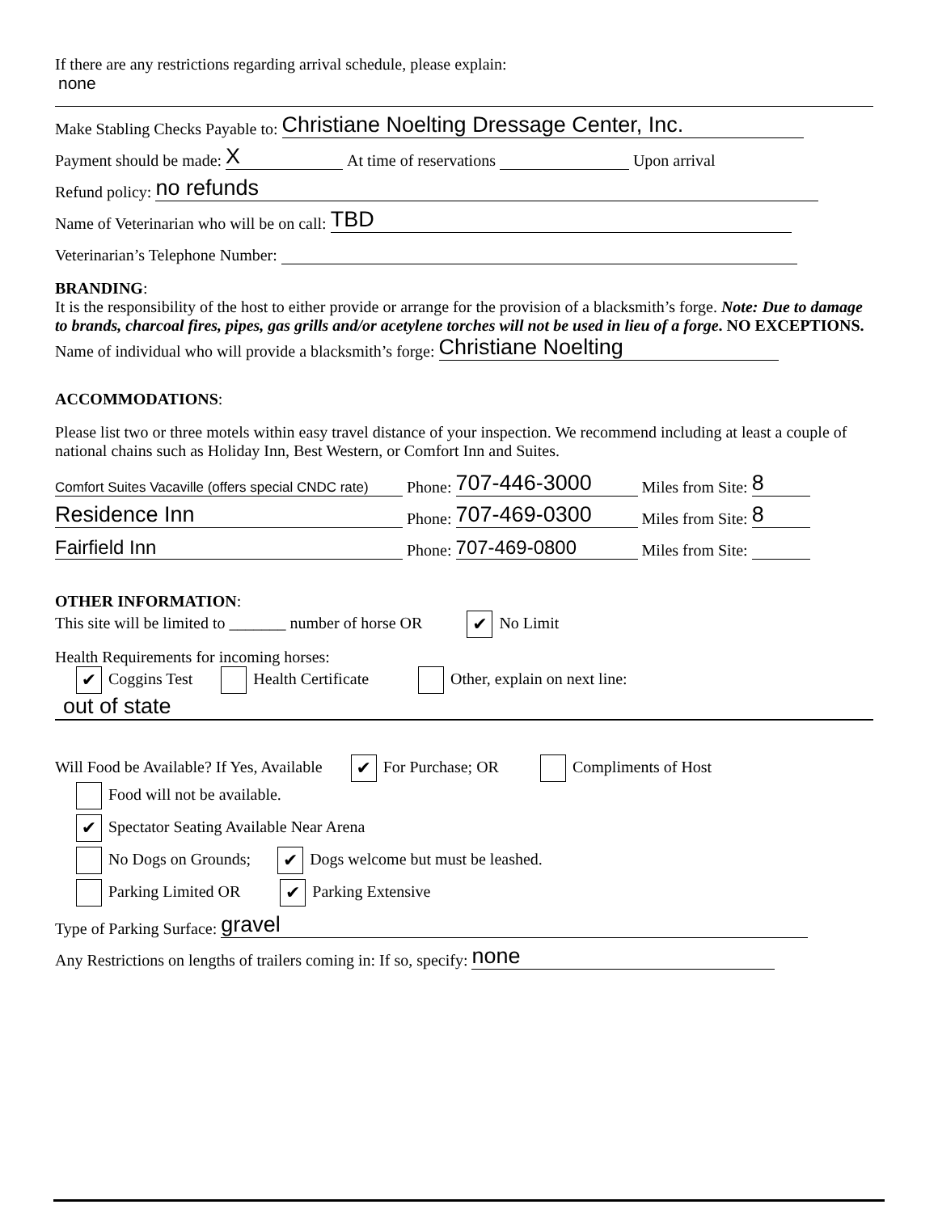If there are any restrictions regarding arrival schedule, please explain:
none
Make Stabling Checks Payable to: Christiane Noelting Dressage Center, Inc.
Payment should be made: X At time of reservations Upon arrival
Refund policy: no refunds
Name of Veterinarian who will be on call: TBD
Veterinarian’s Telephone Number:
BRANDING:
It is the responsibility of the host to either provide or arrange for the provision of a blacksmith’s forge. Note: Due to damage to brands, charcoal fires, pipes, gas grills and/or acetylene torches will not be used in lieu of a forge. NO EXCEPTIONS.
Name of individual who will provide a blacksmith’s forge: Christiane Noelting
ACCOMMODATIONS:
Please list two or three motels within easy travel distance of your inspection. We recommend including at least a couple of national chains such as Holiday Inn, Best Western, or Comfort Inn and Suites.
Comfort Suites Vacaville (offers special CNDC rate) Phone: 707-446-3000 Miles from Site: 8
Residence Inn Phone: 707-469-0300 Miles from Site: 8
Fairfield Inn Phone: 707-469-0800 Miles from Site:
OTHER INFORMATION:
This site will be limited to _______ number of horse OR ✔ No Limit
Health Requirements for incoming horses:
✔ Coggins Test Health Certificate Other, explain on next line:
out of state
Will Food be Available? If Yes, Available ✔ For Purchase; OR Compliments of Host
Food will not be available.
✔ Spectator Seating Available Near Arena
No Dogs on Grounds; ✔ Dogs welcome but must be leashed.
Parking Limited OR ✔ Parking Extensive
Type of Parking Surface: gravel
Any Restrictions on lengths of trailers coming in: If so, specify: none